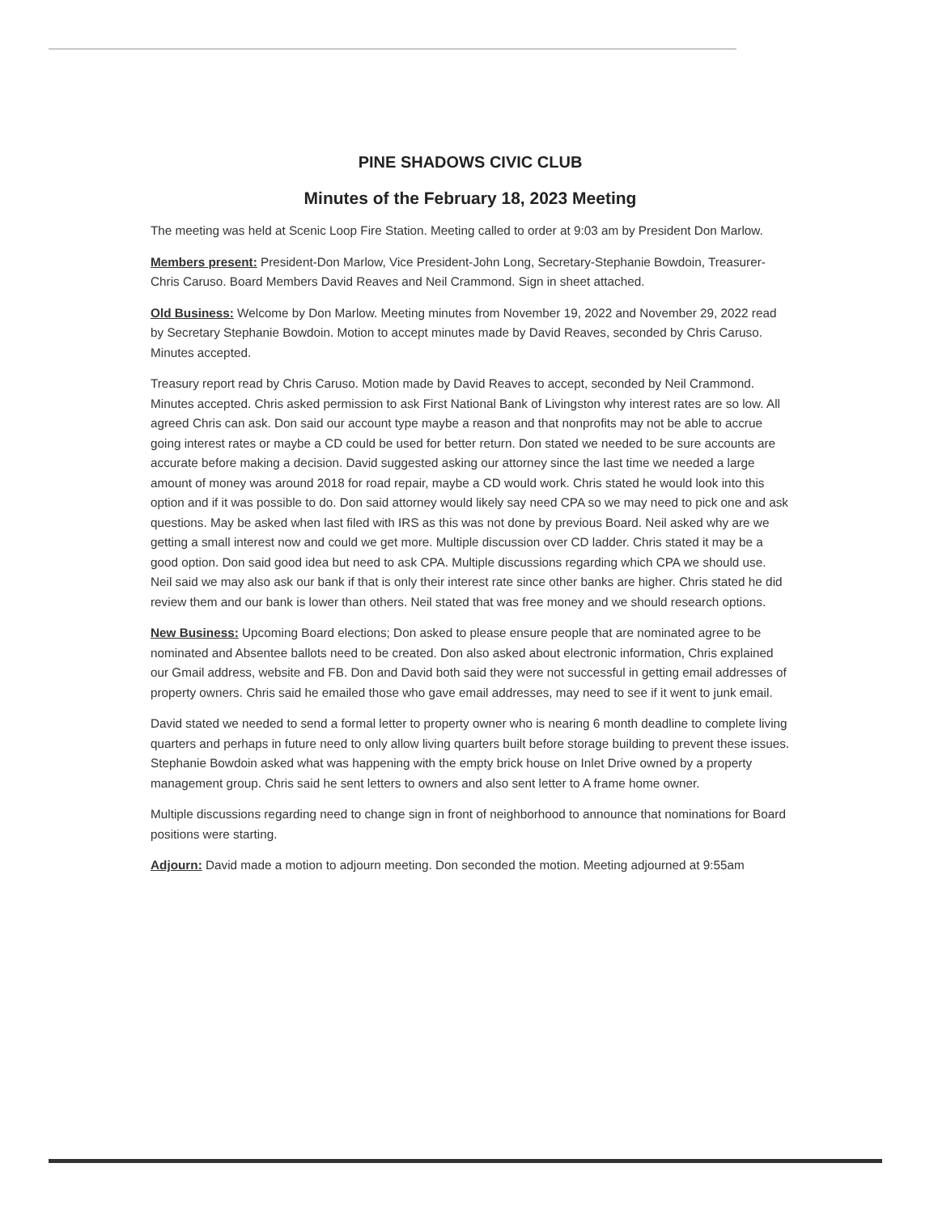PINE SHADOWS CIVIC CLUB
Minutes of the February 18, 2023 Meeting
The meeting was held at Scenic Loop Fire Station. Meeting called to order at 9:03 am by President Don Marlow.
Members present: President-Don Marlow, Vice President-John Long, Secretary-Stephanie Bowdoin, Treasurer-Chris Caruso. Board Members David Reaves and Neil Crammond. Sign in sheet attached.
Old Business: Welcome by Don Marlow. Meeting minutes from November 19, 2022 and November 29, 2022 read by Secretary Stephanie Bowdoin. Motion to accept minutes made by David Reaves, seconded by Chris Caruso. Minutes accepted.
Treasury report read by Chris Caruso. Motion made by David Reaves to accept, seconded by Neil Crammond. Minutes accepted. Chris asked permission to ask First National Bank of Livingston why interest rates are so low. All agreed Chris can ask. Don said our account type maybe a reason and that nonprofits may not be able to accrue going interest rates or maybe a CD could be used for better return. Don stated we needed to be sure accounts are accurate before making a decision. David suggested asking our attorney since the last time we needed a large amount of money was around 2018 for road repair, maybe a CD would work. Chris stated he would look into this option and if it was possible to do. Don said attorney would likely say need CPA so we may need to pick one and ask questions. May be asked when last filed with IRS as this was not done by previous Board. Neil asked why are we getting a small interest now and could we get more. Multiple discussion over CD ladder. Chris stated it may be a good option. Don said good idea but need to ask CPA. Multiple discussions regarding which CPA we should use. Neil said we may also ask our bank if that is only their interest rate since other banks are higher. Chris stated he did review them and our bank is lower than others. Neil stated that was free money and we should research options.
New Business: Upcoming Board elections; Don asked to please ensure people that are nominated agree to be nominated and Absentee ballots need to be created. Don also asked about electronic information, Chris explained our Gmail address, website and FB. Don and David both said they were not successful in getting email addresses of property owners. Chris said he emailed those who gave email addresses, may need to see if it went to junk email.
David stated we needed to send a formal letter to property owner who is nearing 6 month deadline to complete living quarters and perhaps in future need to only allow living quarters built before storage building to prevent these issues. Stephanie Bowdoin asked what was happening with the empty brick house on Inlet Drive owned by a property management group. Chris said he sent letters to owners and also sent letter to A frame home owner.
Multiple discussions regarding need to change sign in front of neighborhood to announce that nominations for Board positions were starting.
Adjourn: David made a motion to adjourn meeting. Don seconded the motion. Meeting adjourned at 9:55am